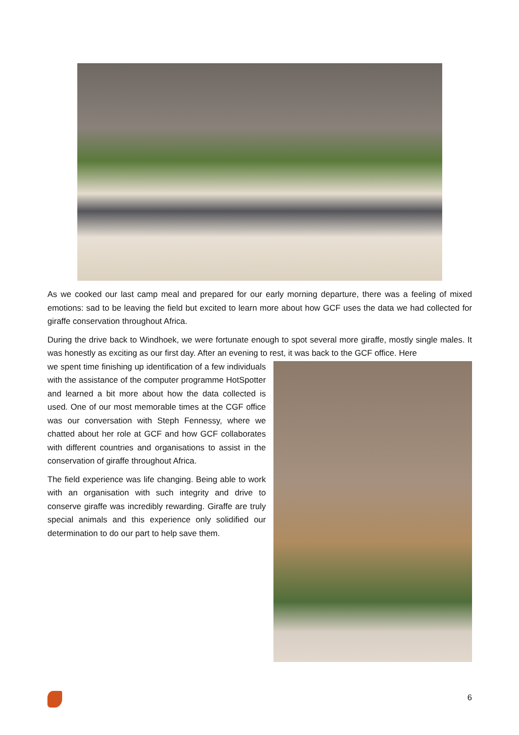As we cooked our last camp meal and prepared for our early morning departure, there was a feeling of mixed emotions: sad to be leaving the field but excited to learn more about how GCF uses the data we had collected for giraffe conservation throughout Africa.
During the drive back to Windhoek, we were fortunate enough to spot several more giraffe, mostly single males. It was honestly as exciting as our first day. After an evening to rest, it was back to the GCF office. Here
we spent time finishing up identification of a few individuals with the assistance of the computer programme HotSpotter and learned a bit more about how the data collected is used. One of our most memorable times at the CGF office was our conversation with Steph Fennessy, where we chatted about her role at GCF and how GCF collaborates with different countries and organisations to assist in the conservation of giraffe throughout Africa.
The field experience was life changing. Being able to work with an organisation with such integrity and drive to conserve giraffe was incredibly rewarding. Giraffe are truly special animals and this experience only solidified our determination to do our part to help save them.
6